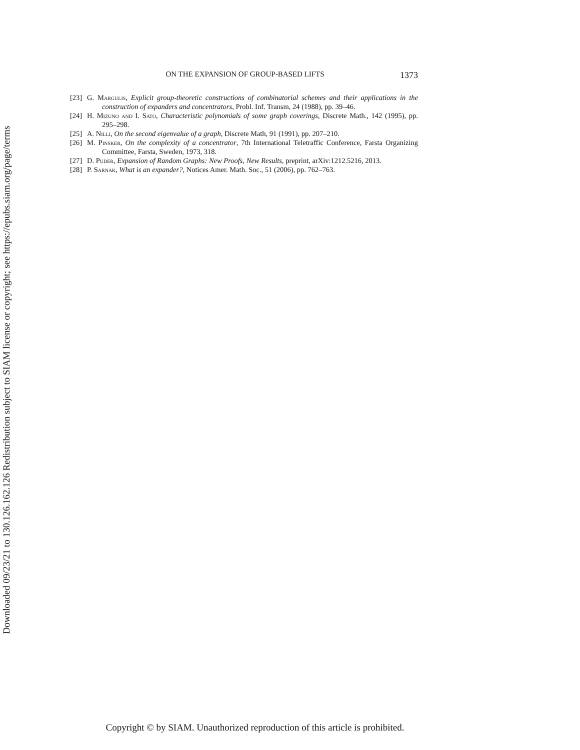Downloaded 09/23/21 to 130.126.162.126 Redistribution subject to SIAM license or copyright; see https://epubs.siam.org/page/terms
ON THE EXPANSION OF GROUP-BASED LIFTS 1373
[23] G. Margulis, Explicit group-theoretic constructions of combinatorial schemes and their applications in the construction of expanders and concentrators, Probl. Inf. Transm, 24 (1988), pp. 39–46.
[24] H. Mizuno and I. Sato, Characteristic polynomials of some graph coverings, Discrete Math., 142 (1995), pp. 295–298.
[25] A. Nilli, On the second eigenvalue of a graph, Discrete Math, 91 (1991), pp. 207–210.
[26] M. Pinsker, On the complexity of a concentrator, 7th International Teletraffic Conference, Farsta Organizing Committee, Farsta, Sweden, 1973, 318.
[27] D. Puder, Expansion of Random Graphs: New Proofs, New Results, preprint, arXiv:1212.5216, 2013.
[28] P. Sarnak, What is an expander?, Notices Amer. Math. Soc., 51 (2006), pp. 762–763.
Copyright © by SIAM. Unauthorized reproduction of this article is prohibited.